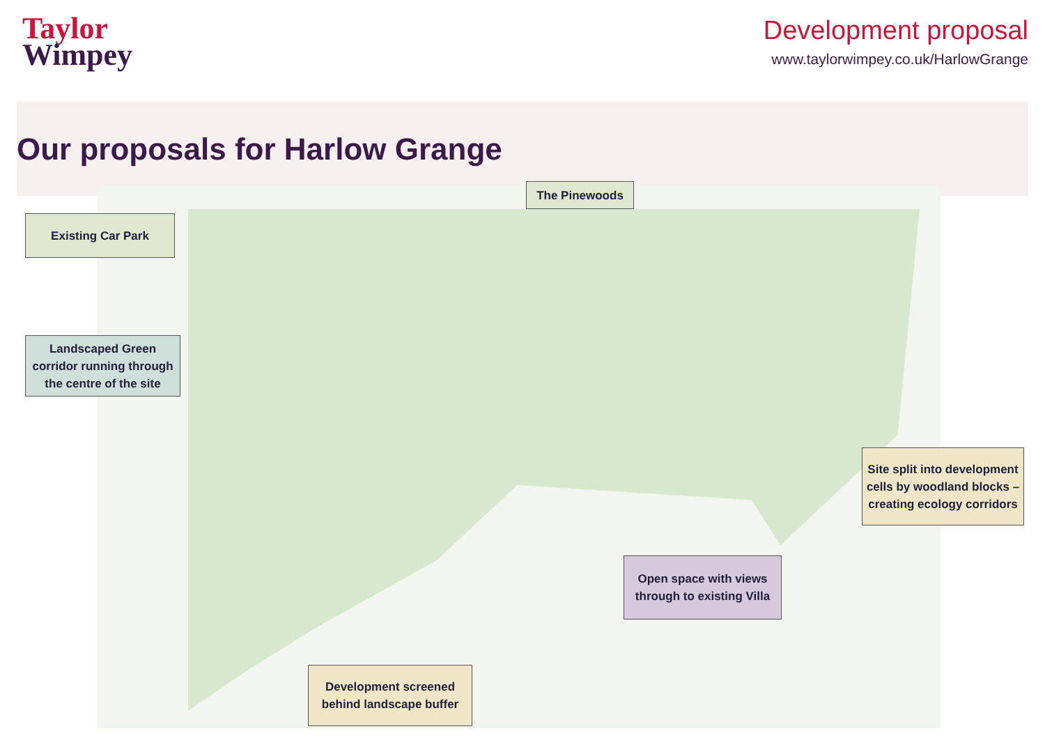Taylor
Wimpey
Development proposal
www.taylorwimpey.co.uk/HarlowGrange
Our proposals for Harlow Grange
The Pinewoods
Existing Car Park
Landscaped Green corridor running through the centre of the site
Site split into development cells by woodland blocks – creating ecology corridors
Open space with views through to existing Villa
Development screened behind landscape buffer